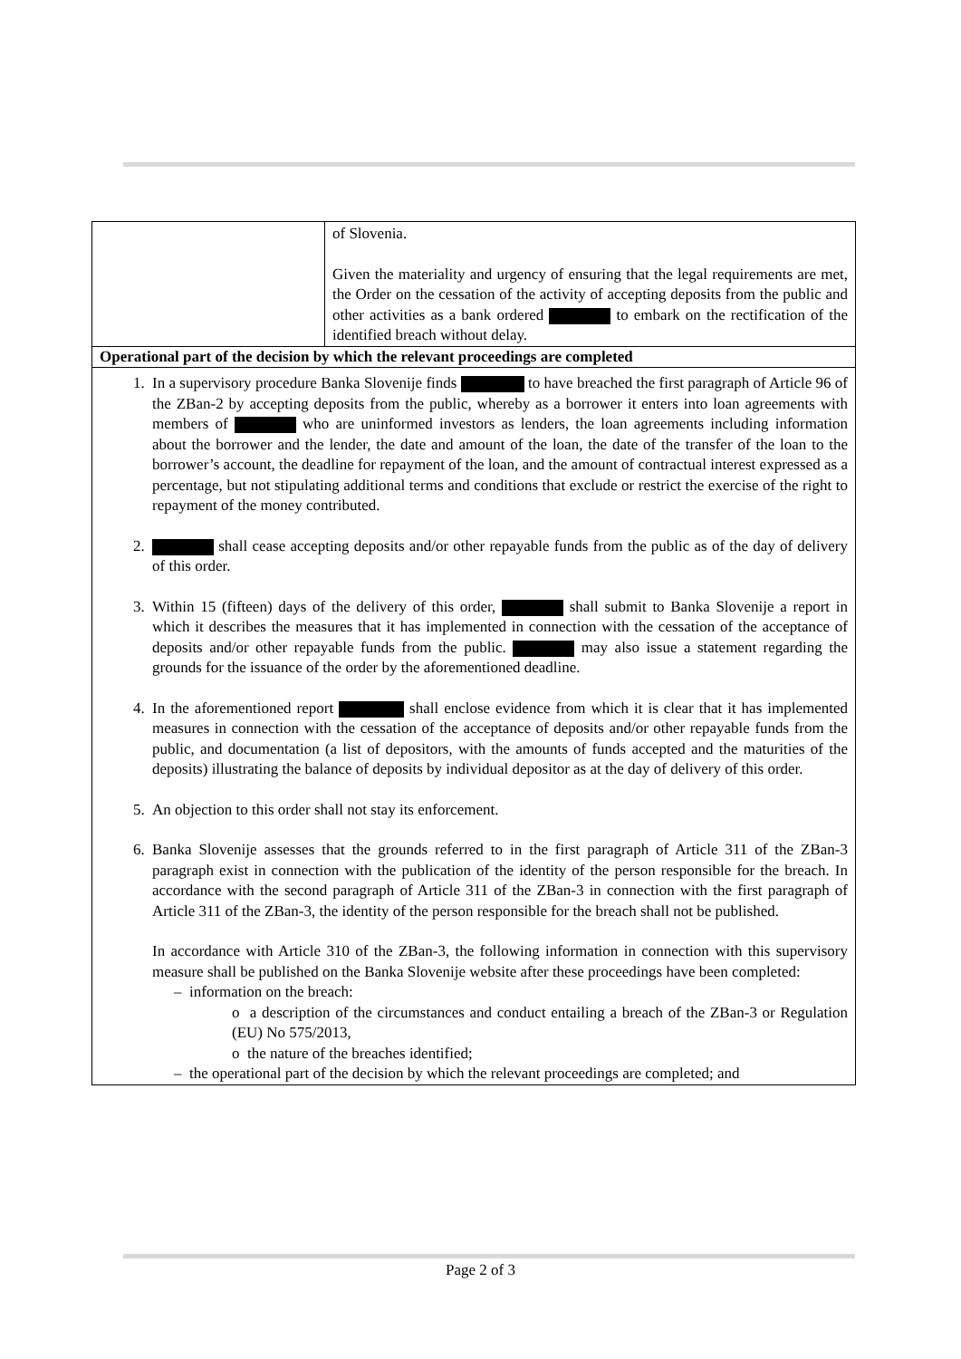| | of Slovenia. Given the materiality and urgency of ensuring that the legal requirements are met, the Order on the cessation of the activity of accepting deposits from the public and other activities as a bank ordered to embark on the rectification of the identified breach without delay. |
| Operational part of the decision by which the relevant proceedings are completed | |
| 1. In a supervisory procedure Banka Slovenije finds to have breached the first paragraph of Article 96 of the ZBan-2 by accepting deposits from the public, whereby as a borrower it enters into loan agreements with members of who are uninformed investors as lenders, the loan agreements including information about the borrower and the lender, the date and amount of the loan, the date of the transfer of the loan to the borrower’s account, the deadline for repayment of the loan, and the amount of contractual interest expressed as a percentage, but not stipulating additional terms and conditions that exclude or restrict the exercise of the right to repayment of the money contributed. 2. shall cease accepting deposits and/or other repayable funds from the public as of the day of delivery of this order. 3. Within 15 (fifteen) days of the delivery of this order, shall submit to Banka Slovenije a report in which it describes the measures that it has implemented in connection with the cessation of the acceptance of deposits and/or other repayable funds from the public. may also issue a statement regarding the grounds for the issuance of the order by the aforementioned deadline. 4. In the aforementioned report shall enclose evidence from which it is clear that it has implemented measures in connection with the cessation of the acceptance of deposits and/or other repayable funds from the public, and documentation (a list of depositors, with the amounts of funds accepted and the maturities of the deposits) illustrating the balance of deposits by individual depositor as at the day of delivery of this order. 5. An objection to this order shall not stay its enforcement. 6. Banka Slovenije assesses that the grounds referred to in the first paragraph of Article 311 of the ZBan-3 paragraph exist in connection with the publication of the identity of the person responsible for the breach. In accordance with the second paragraph of Article 311 of the ZBan-3 in connection with the first paragraph of Article 311 of the ZBan-3, the identity of the person responsible for the breach shall not be published. In accordance with Article 310 of the ZBan-3, the following information in connection with this supervisory measure shall be published on the Banka Slovenije website after these proceedings have been completed: – information on the breach: o a description of the circumstances and conduct entailing a breach of the ZBan-3 or Regulation (EU) No 575/2013, o the nature of the breaches identified; – the operational part of the decision by which the relevant proceedings are completed; and | |
Page 2 of 3